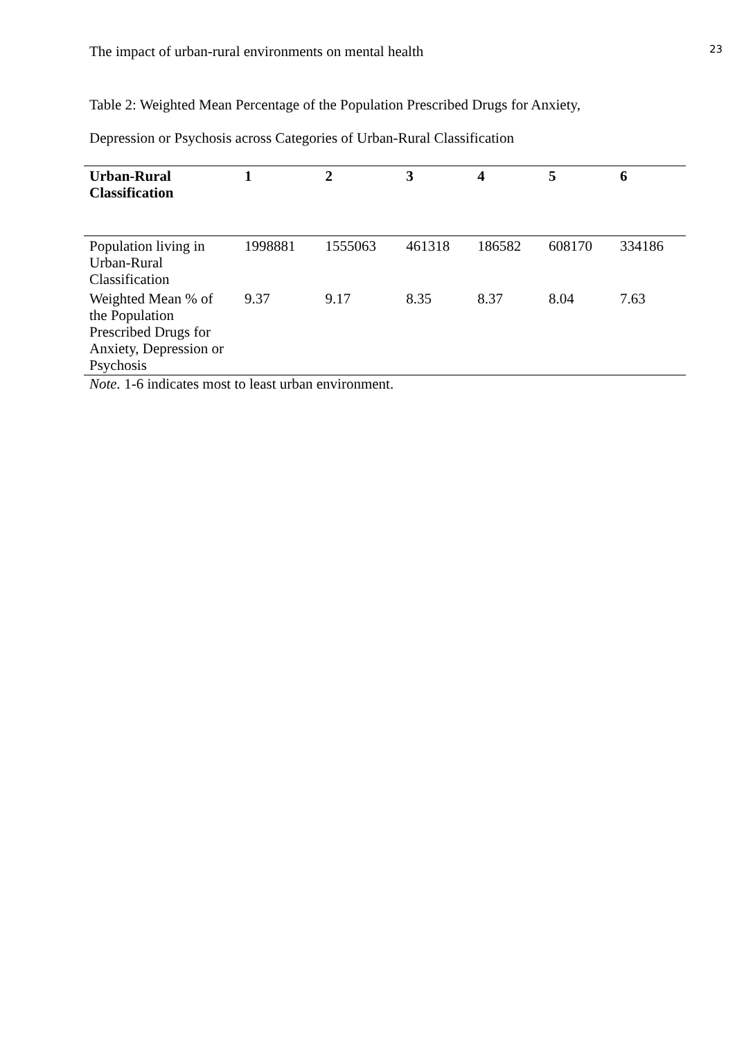The impact of urban-rural environments on mental health 23
Table 2: Weighted Mean Percentage of the Population Prescribed Drugs for Anxiety,
Depression or Psychosis across Categories of Urban-Rural Classification
| Urban-Rural Classification | 1 | 2 | 3 | 4 | 5 | 6 |
| --- | --- | --- | --- | --- | --- | --- |
| Population living in Urban-Rural Classification | 1998881 | 1555063 | 461318 | 186582 | 608170 | 334186 |
| Weighted Mean % of the Population Prescribed Drugs for Anxiety, Depression or Psychosis | 9.37 | 9.17 | 8.35 | 8.37 | 8.04 | 7.63 |
Note. 1-6 indicates most to least urban environment.